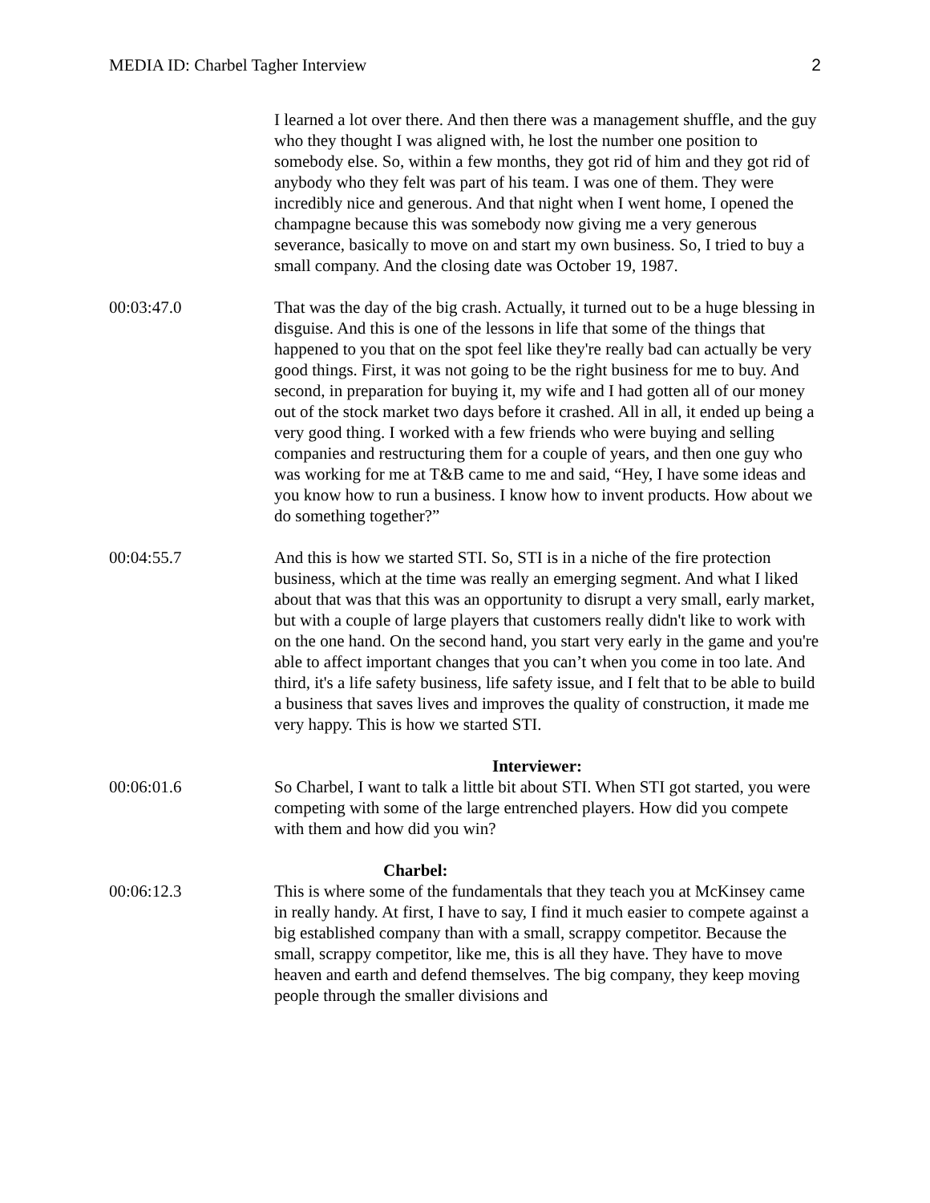MEDIA ID: Charbel Tagher Interview 2
I learned a lot over there. And then there was a management shuffle, and the guy who they thought I was aligned with, he lost the number one position to somebody else. So, within a few months, they got rid of him and they got rid of anybody who they felt was part of his team. I was one of them. They were incredibly nice and generous. And that night when I went home, I opened the champagne because this was somebody now giving me a very generous severance, basically to move on and start my own business. So, I tried to buy a small company. And the closing date was October 19, 1987.
00:03:47.0 That was the day of the big crash. Actually, it turned out to be a huge blessing in disguise. And this is one of the lessons in life that some of the things that happened to you that on the spot feel like they're really bad can actually be very good things. First, it was not going to be the right business for me to buy. And second, in preparation for buying it, my wife and I had gotten all of our money out of the stock market two days before it crashed. All in all, it ended up being a very good thing. I worked with a few friends who were buying and selling companies and restructuring them for a couple of years, and then one guy who was working for me at T&B came to me and said, “Hey, I have some ideas and you know how to run a business. I know how to invent products. How about we do something together?”
00:04:55.7 And this is how we started STI. So, STI is in a niche of the fire protection business, which at the time was really an emerging segment. And what I liked about that was that this was an opportunity to disrupt a very small, early market, but with a couple of large players that customers really didn't like to work with on the one hand. On the second hand, you start very early in the game and you're able to affect important changes that you can’t when you come in too late. And third, it's a life safety business, life safety issue, and I felt that to be able to build a business that saves lives and improves the quality of construction, it made me very happy. This is how we started STI.
Interviewer:
00:06:01.6 So Charbel, I want to talk a little bit about STI. When STI got started, you were competing with some of the large entrenched players. How did you compete with them and how did you win?
Charbel:
00:06:12.3 This is where some of the fundamentals that they teach you at McKinsey came in really handy. At first, I have to say, I find it much easier to compete against a big established company than with a small, scrappy competitor. Because the small, scrappy competitor, like me, this is all they have. They have to move heaven and earth and defend themselves. The big company, they keep moving people through the smaller divisions and